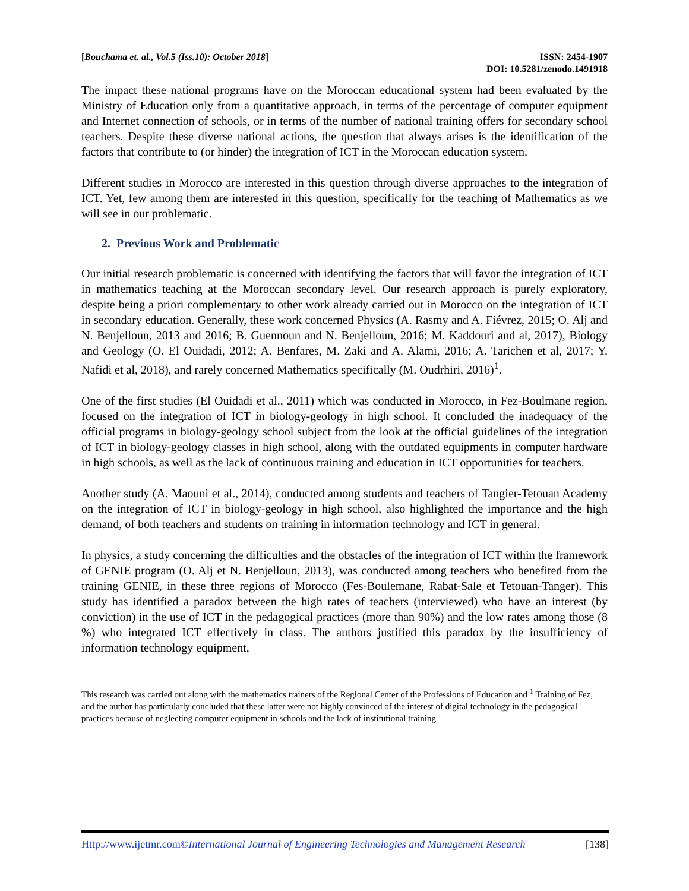[Bouchama et. al., Vol.5 (Iss.10): October 2018]
ISSN: 2454-1907
DOI: 10.5281/zenodo.1491918
The impact these national programs have on the Moroccan educational system had been evaluated by the Ministry of Education only from a quantitative approach, in terms of the percentage of computer equipment and Internet connection of schools, or in terms of the number of national training offers for secondary school teachers. Despite these diverse national actions, the question that always arises is the identification of the factors that contribute to (or hinder) the integration of ICT in the Moroccan education system.
Different studies in Morocco are interested in this question through diverse approaches to the integration of ICT. Yet, few among them are interested in this question, specifically for the teaching of Mathematics as we will see in our problematic.
2. Previous Work and Problematic
Our initial research problematic is concerned with identifying the factors that will favor the integration of ICT in mathematics teaching at the Moroccan secondary level. Our research approach is purely exploratory, despite being a priori complementary to other work already carried out in Morocco on the integration of ICT in secondary education. Generally, these work concerned Physics (A. Rasmy and A. Fiévrez, 2015; O. Alj and N. Benjelloun, 2013 and 2016; B. Guennoun and N. Benjelloun, 2016; M. Kaddouri and al, 2017), Biology and Geology (O. El Ouidadi, 2012; A. Benfares, M. Zaki and A. Alami, 2016; A. Tarichen et al, 2017; Y. Nafidi et al, 2018), and rarely concerned Mathematics specifically (M. Oudrhiri, 2016)<sup>1</sup>.
One of the first studies (El Ouidadi et al., 2011) which was conducted in Morocco, in Fez-Boulmane region, focused on the integration of ICT in biology-geology in high school. It concluded the inadequacy of the official programs in biology-geology school subject from the look at the official guidelines of the integration of ICT in biology-geology classes in high school, along with the outdated equipments in computer hardware in high schools, as well as the lack of continuous training and education in ICT opportunities for teachers.
Another study (A. Maouni et al., 2014), conducted among students and teachers of Tangier-Tetouan Academy on the integration of ICT in biology-geology in high school, also highlighted the importance and the high demand, of both teachers and students on training in information technology and ICT in general.
In physics, a study concerning the difficulties and the obstacles of the integration of ICT within the framework of GENIE program (O. Alj et N. Benjelloun, 2013), was conducted among teachers who benefited from the training GENIE, in these three regions of Morocco (Fes-Boulemane, Rabat-Sale et Tetouan-Tanger). This study has identified a paradox between the high rates of teachers (interviewed) who have an interest (by conviction) in the use of ICT in the pedagogical practices (more than 90%) and the low rates among those (8 %) who integrated ICT effectively in class. The authors justified this paradox by the insufficiency of information technology equipment,
This research was carried out along with the mathematics trainers of the Regional Center of the Professions of Education and <sup>1</sup> Training of Fez, and the author has particularly concluded that these latter were not highly convinced of the interest of digital technology in the pedagogical practices because of neglecting computer equipment in schools and the lack of institutional training
Http://www.ijetmr.com©International Journal of Engineering Technologies and Management Research
[138]